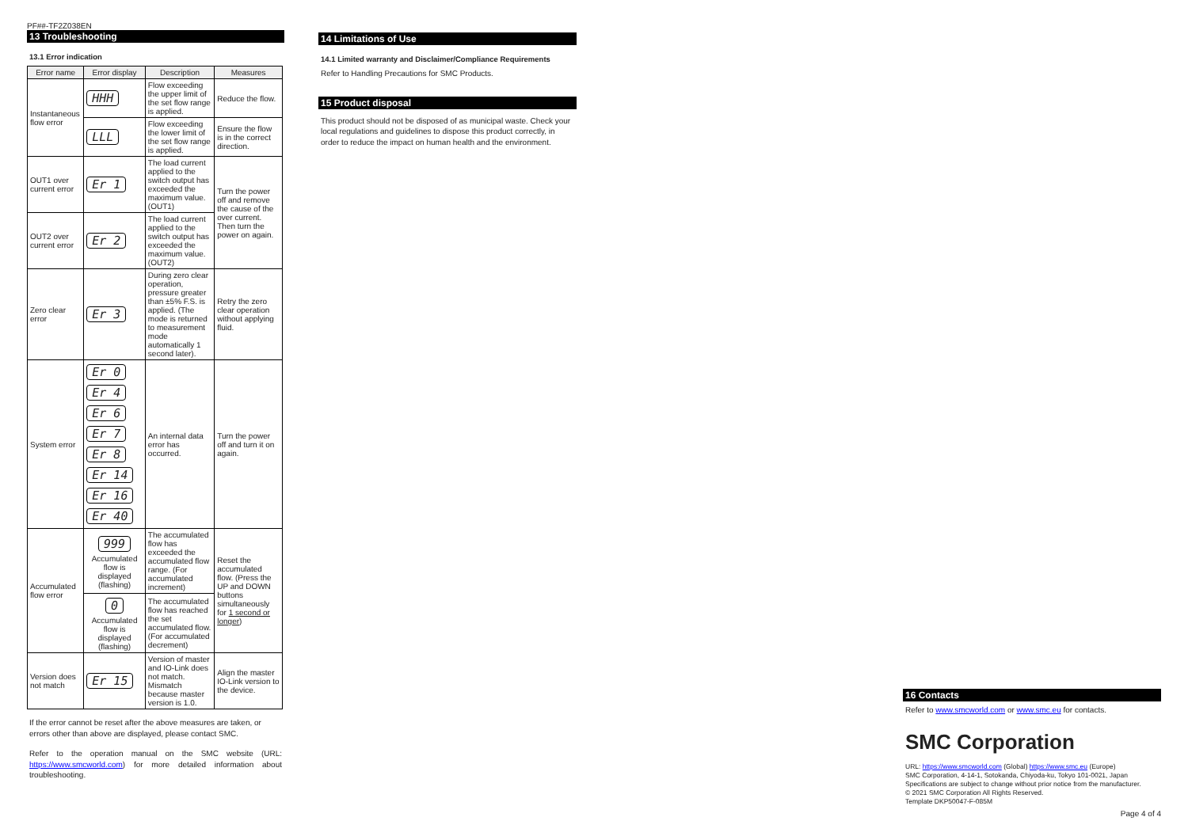PF##-TF2Z038EN
13 Troubleshooting
13.1 Error indication
| Error name | Error display | Description | Measures |
| --- | --- | --- | --- |
| Instantaneous flow error | HHH | Flow exceeding the upper limit of the set flow range is applied. | Reduce the flow. |
| | LLL | Flow exceeding the lower limit of the set flow range is applied. | Ensure the flow is in the correct direction. |
| OUT1 over current error | Er 1 | The load current applied to the switch output has exceeded the maximum value. (OUT1) | Turn the power off and remove the cause of the over current. Then turn the power on again. |
| OUT2 over current error | Er 2 | The load current applied to the switch output has exceeded the maximum value. (OUT2) | |
| Zero clear error | Er 3 | During zero clear operation, pressure greater than ±5% F.S. is applied. (The mode is returned to measurement mode automatically 1 second later). | Retry the zero clear operation without applying fluid. |
| System error | Er 0 Er 4 Er 6 Er 7 Er 8 Er 14 Er 16 Er 40 | An internal data error has occurred. | Turn the power off and turn it on again. |
| Accumulated flow error | 999 Accumulated flow is displayed (flashing) | The accumulated flow has exceeded the accumulated flow range. (For accumulated increment) | Reset the accumulated flow. (Press the UP and DOWN buttons simultaneously for 1 second or longer ) |
| | 0 Accumulated flow is displayed (flashing) | The accumulated flow has reached the set accumulated flow. (For accumulated decrement) | |
| Version does not match | Er 15 | Version of master and IO-Link does not match. Mismatch because master version is 1.0. | Align the master IO-Link version to the device. |
If the error cannot be reset after the above measures are taken, or errors other than above are displayed, please contact SMC.
Refer to the operation manual on the SMC website (URL: https://www.smcworld.com) for more detailed information about troubleshooting.
14 Limitations of Use
14.1 Limited warranty and Disclaimer/Compliance Requirements
Refer to Handling Precautions for SMC Products.
15 Product disposal
This product should not be disposed of as municipal waste. Check your local regulations and guidelines to dispose this product correctly, in order to reduce the impact on human health and the environment.
16 Contacts
Refer to www.smcworld.com or www.smc.eu for contacts.
SMC Corporation
URL: https://www.smcworld.com (Global) https://www.smc.eu (Europe)
SMC Corporation, 4-14-1, Sotokanda, Chiyoda-ku, Tokyo 101-0021, Japan
Specifications are subject to change without prior notice from the manufacturer.
© 2021 SMC Corporation All Rights Reserved.
Template DKP50047-F-085M
Page 4 of 4